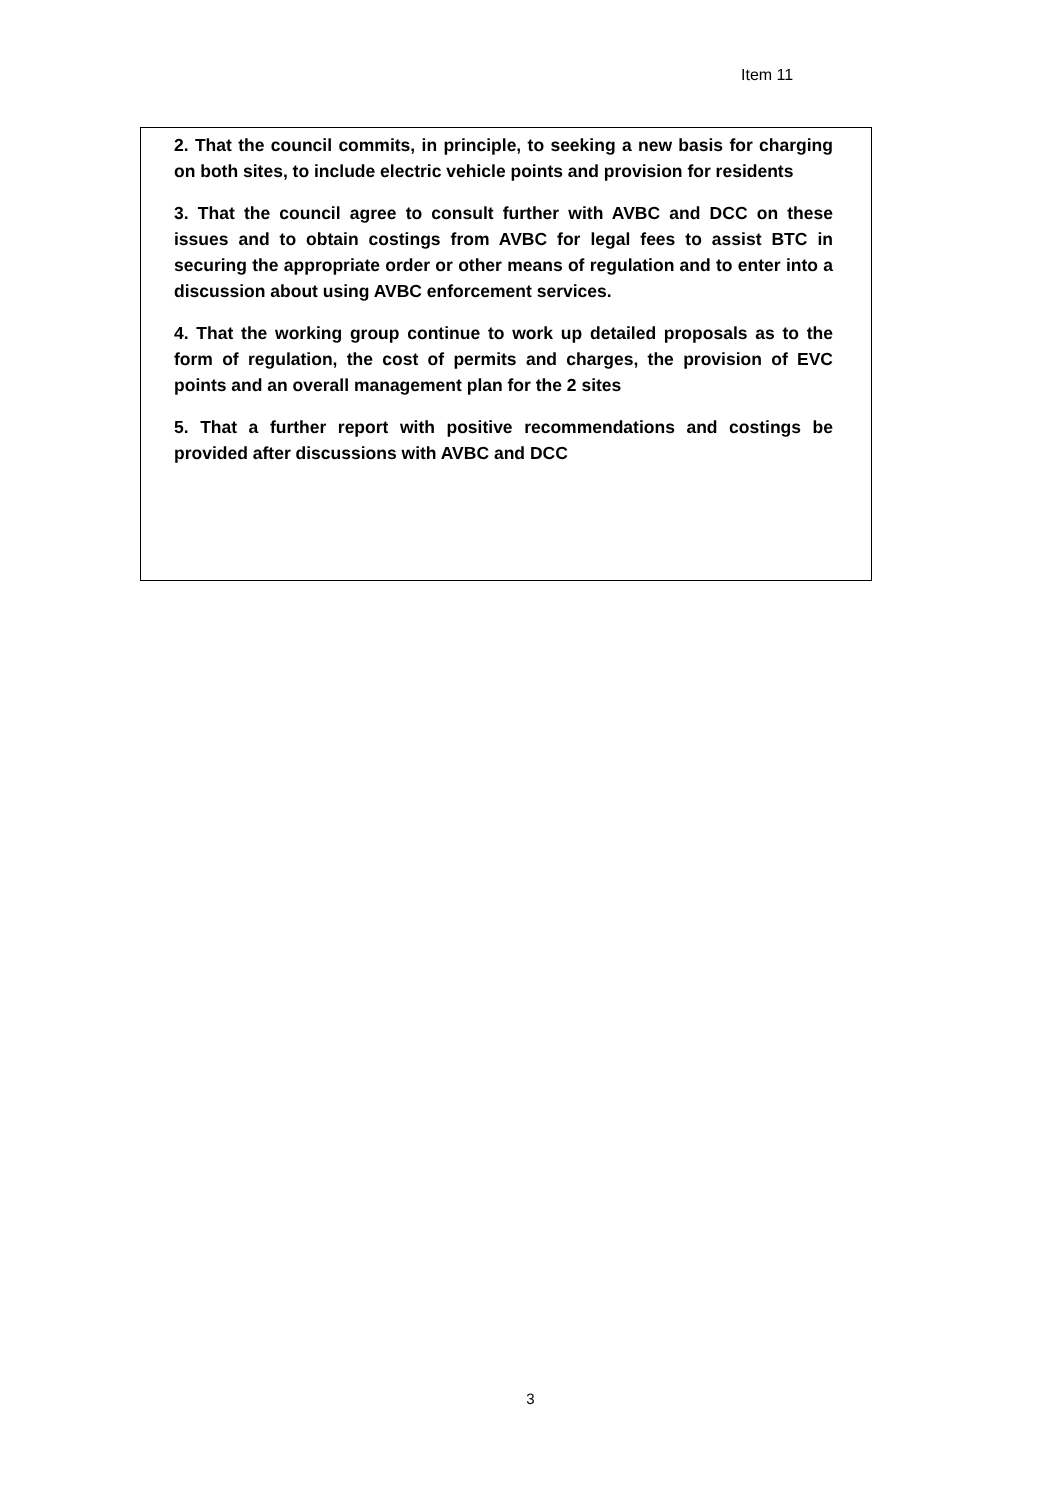Item 11
2. That the council commits, in principle, to seeking a new basis for charging on both sites, to include electric vehicle points and provision for residents
3. That the council agree to consult further with AVBC and DCC on these issues and to obtain costings from AVBC for legal fees to assist BTC in securing the appropriate order or other means of regulation and to enter into a discussion about using AVBC enforcement services.
4. That the working group continue to work up detailed proposals as to the form of regulation, the cost of permits and charges, the provision of EVC points and an overall management plan for the 2 sites
5. That a further report with positive recommendations and costings be provided after discussions with AVBC and DCC
3